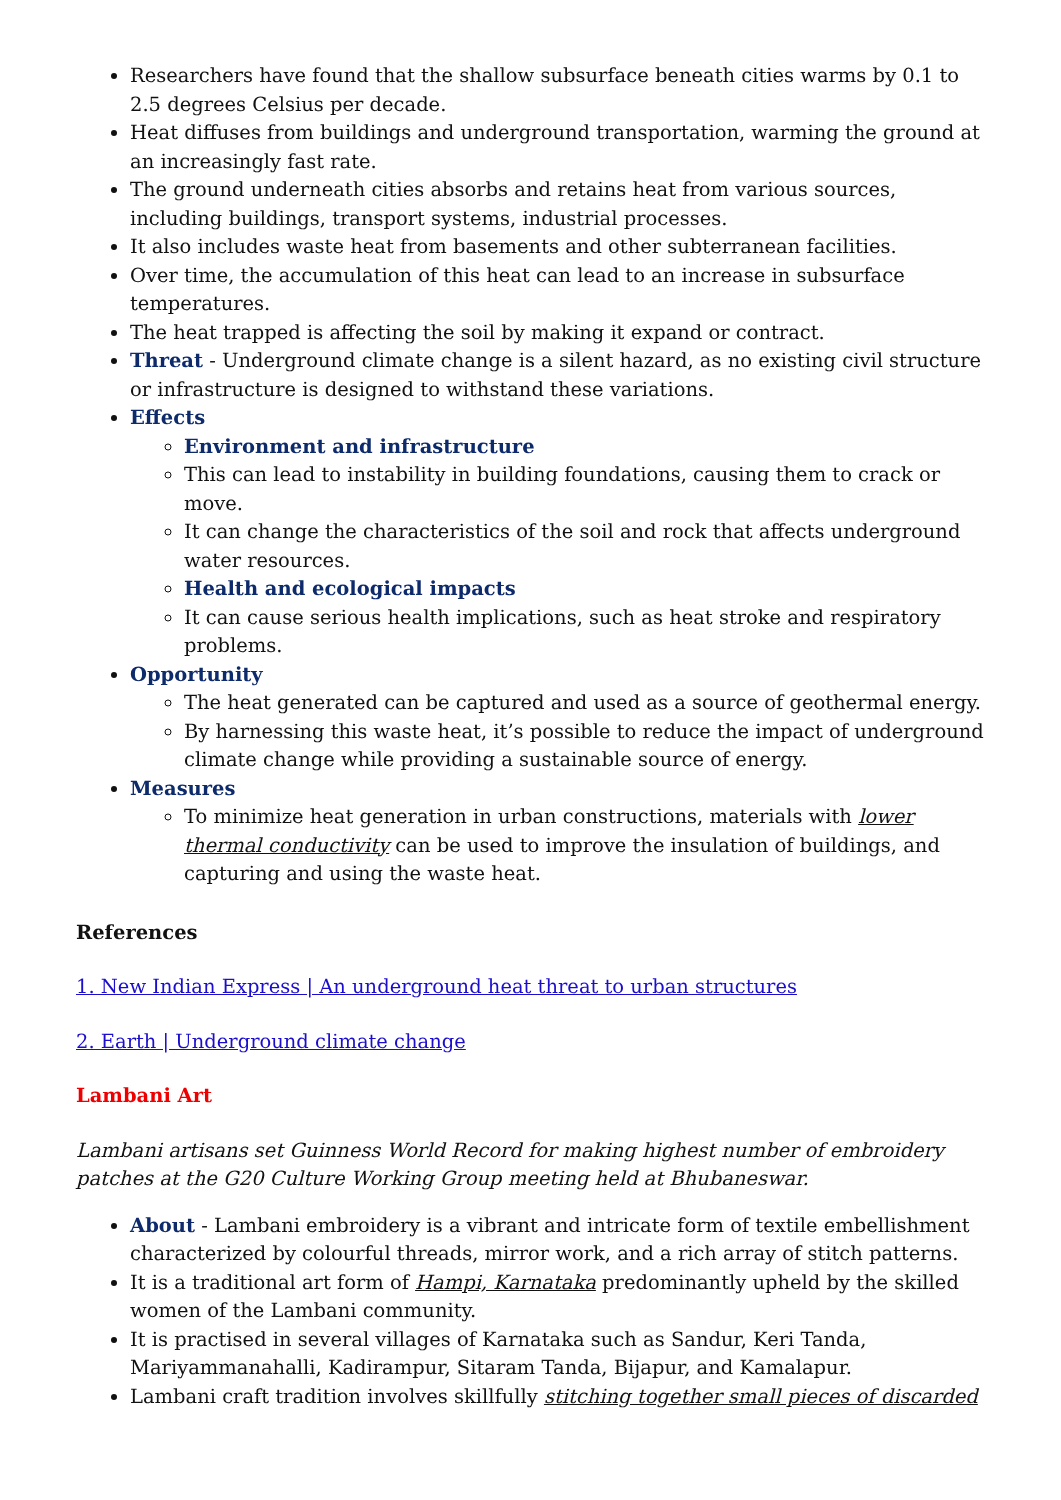Researchers have found that the shallow subsurface beneath cities warms by 0.1 to 2.5 degrees Celsius per decade.
Heat diffuses from buildings and underground transportation, warming the ground at an increasingly fast rate.
The ground underneath cities absorbs and retains heat from various sources, including buildings, transport systems, industrial processes.
It also includes waste heat from basements and other subterranean facilities.
Over time, the accumulation of this heat can lead to an increase in subsurface temperatures.
The heat trapped is affecting the soil by making it expand or contract.
Threat - Underground climate change is a silent hazard, as no existing civil structure or infrastructure is designed to withstand these variations.
Effects
Environment and infrastructure
This can lead to instability in building foundations, causing them to crack or move.
It can change the characteristics of the soil and rock that affects underground water resources.
Health and ecological impacts
It can cause serious health implications, such as heat stroke and respiratory problems.
Opportunity
The heat generated can be captured and used as a source of geothermal energy.
By harnessing this waste heat, it’s possible to reduce the impact of underground climate change while providing a sustainable source of energy.
Measures
To minimize heat generation in urban constructions, materials with lower thermal conductivity can be used to improve the insulation of buildings, and capturing and using the waste heat.
References
1. New Indian Express | An underground heat threat to urban structures
2. Earth | Underground climate change
Lambani Art
Lambani artisans set Guinness World Record for making highest number of embroidery patches at the G20 Culture Working Group meeting held at Bhubaneswar.
About - Lambani embroidery is a vibrant and intricate form of textile embellishment characterized by colourful threads, mirror work, and a rich array of stitch patterns.
It is a traditional art form of Hampi, Karnataka predominantly upheld by the skilled women of the Lambani community.
It is practised in several villages of Karnataka such as Sandur, Keri Tanda, Mariyammanahalli, Kadirampur, Sitaram Tanda, Bijapur, and Kamalapur.
Lambani craft tradition involves skillfully stitching together small pieces of discarded